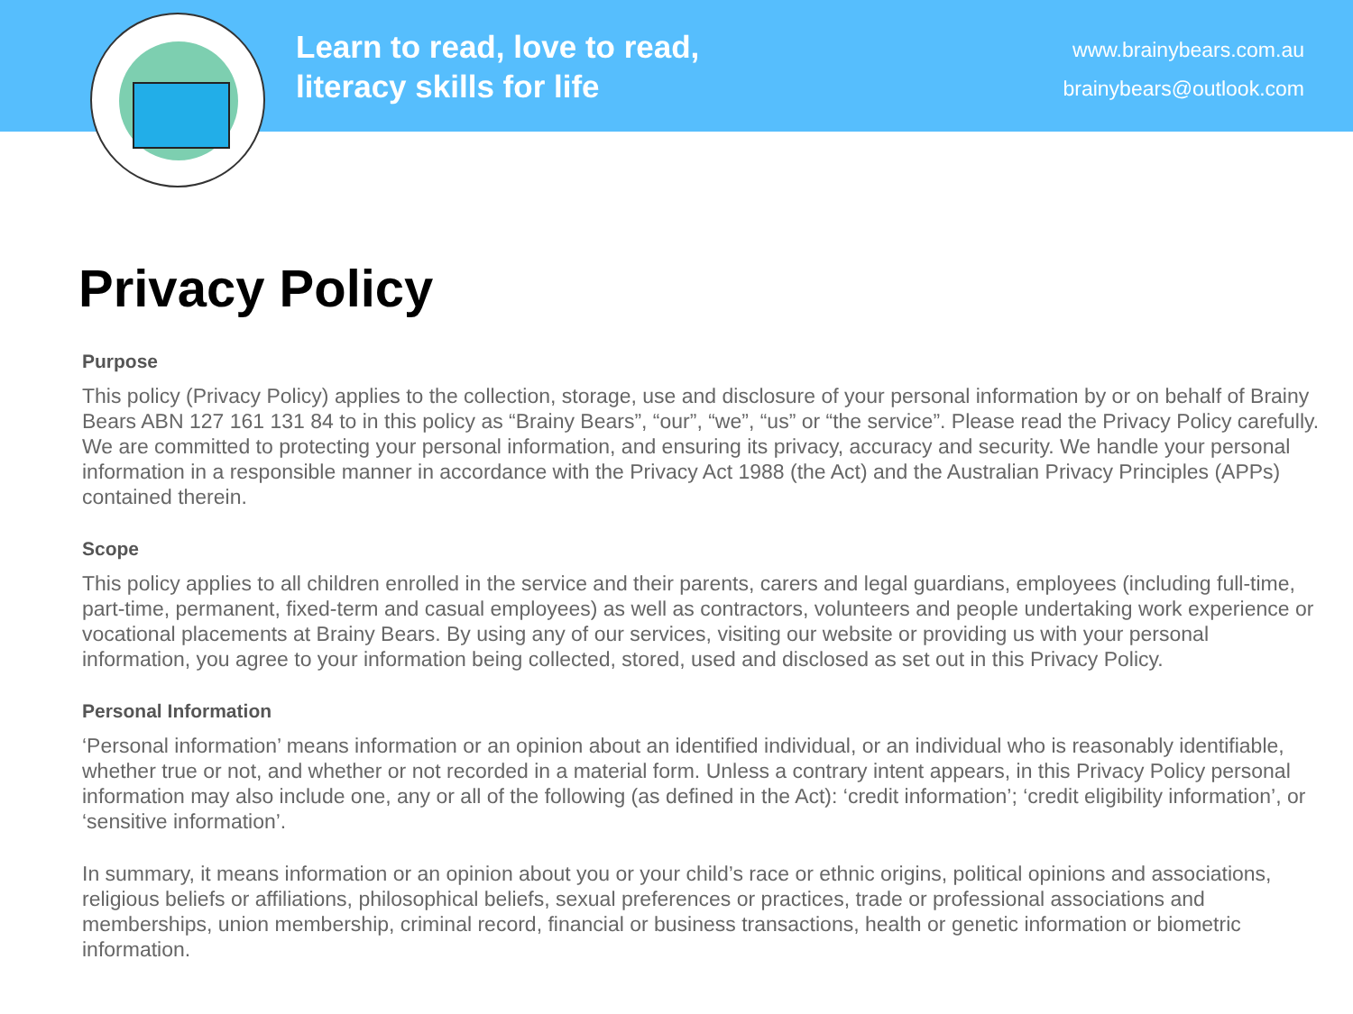Learn to read, love to read,
literacy skills for life
www.brainybears.com.au
brainybears@outlook.com
Privacy Policy
Purpose
This policy (Privacy Policy) applies to the collection, storage, use and disclosure of your personal information by or on behalf of Brainy Bears ABN 127 161 131 84 to in this policy as “Brainy Bears”, “our”, “we”, “us” or “the service”. Please read the Privacy Policy carefully. We are committed to protecting your personal information, and ensuring its privacy, accuracy and security. We handle your personal information in a responsible manner in accordance with the Privacy Act 1988 (the Act) and the Australian Privacy Principles (APPs) contained therein.
Scope
This policy applies to all children enrolled in the service and their parents, carers and legal guardians, employees (including full-time, part-time, permanent, fixed-term and casual employees) as well as contractors, volunteers and people undertaking work experience or vocational placements at Brainy Bears. By using any of our services, visiting our website or providing us with your personal information, you agree to your information being collected, stored, used and disclosed as set out in this Privacy Policy.
Personal Information
‘Personal information’ means information or an opinion about an identified individual, or an individual who is reasonably identifiable, whether true or not, and whether or not recorded in a material form. Unless a contrary intent appears, in this Privacy Policy personal information may also include one, any or all of the following (as defined in the Act): ‘credit information’; ‘credit eligibility information’, or ‘sensitive information’.
In summary, it means information or an opinion about you or your child’s race or ethnic origins, political opinions and associations, religious beliefs or affiliations, philosophical beliefs, sexual preferences or practices, trade or professional associations and memberships, union membership, criminal record, financial or business transactions, health or genetic information or biometric information.